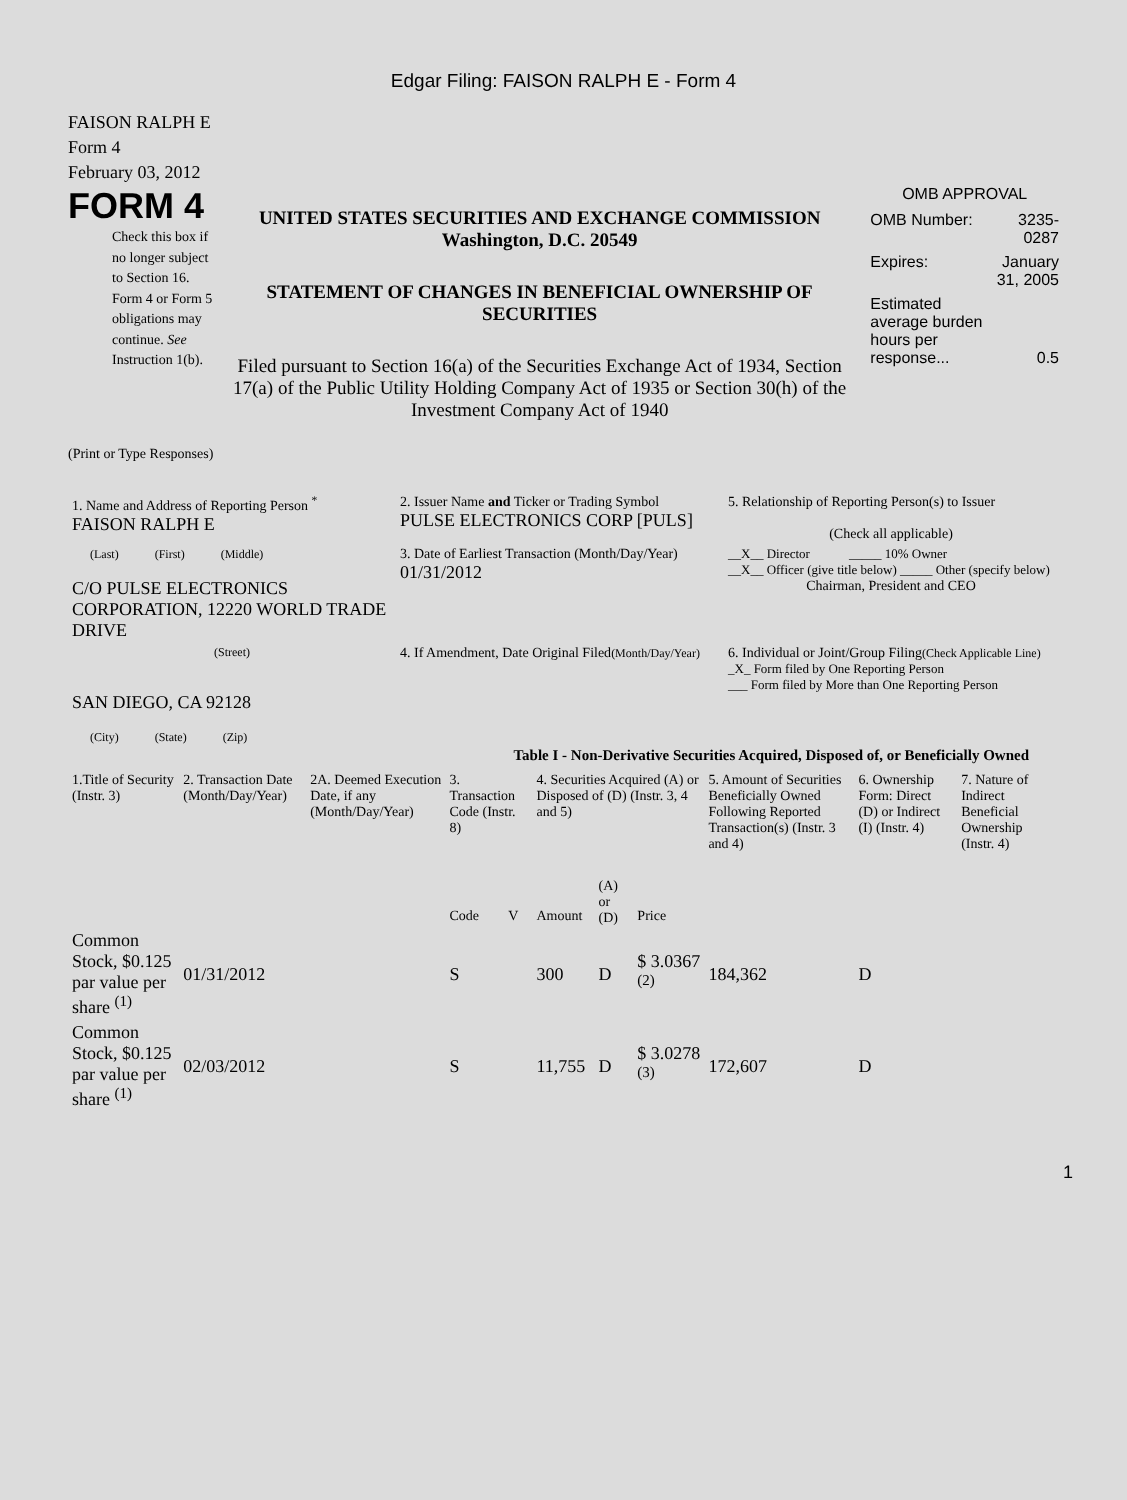Edgar Filing: FAISON RALPH E - Form 4
FAISON RALPH E
Form 4
February 03, 2012
FORM 4
Check this box if no longer subject to Section 16. Form 4 or Form 5 obligations may continue. See Instruction 1(b).
UNITED STATES SECURITIES AND EXCHANGE COMMISSION
Washington, D.C. 20549
STATEMENT OF CHANGES IN BENEFICIAL OWNERSHIP OF SECURITIES
Filed pursuant to Section 16(a) of the Securities Exchange Act of 1934, Section 17(a) of the Public Utility Holding Company Act of 1935 or Section 30(h) of the Investment Company Act of 1940
OMB APPROVAL
| OMB Number: | 3235-0287 |
| Expires: | January 31, 2005 |
| Estimated average burden hours per response... | 0.5 |
(Print or Type Responses)
| 1. Name and Address of Reporting Person <sup>*</sup> FAISON RALPH E | 2. Issuer Name and Ticker or Trading Symbol PULSE ELECTRONICS CORP [PULS] | 5. Relationship of Reporting Person(s) to Issuer (Check all applicable) |
| (Last) (First) (Middle) C/O PULSE ELECTRONICS CORPORATION, 12220 WORLD TRADE DRIVE | 3. Date of Earliest Transaction (Month/Day/Year) 01/31/2012 | __X__ Director _____ 10% Owner __X__ Officer (give title below) _____ Other (specify below) Chairman, President and CEO |
| (Street) SAN DIEGO, CA 92128 (City) (State) (Zip) | 4. If Amendment, Date Original Filed (Month/Day/Year) | 6. Individual or Joint/Group Filing (Check Applicable Line) _X_ Form filed by One Reporting Person ___ Form filed by More than One Reporting Person |
Table I - Non-Derivative Securities Acquired, Disposed of, or Beneficially Owned
| 1.Title of Security (Instr. 3) | 2. Transaction Date (Month/Day/Year) | 2A. Deemed Execution Date, if any (Month/Day/Year) | 3. Transaction Code (Instr. 8) | | 4. Securities Acquired (A) or Disposed of (D) (Instr. 3, 4 and 5) | | | 5. Amount of Securities Beneficially Owned Following Reported Transaction(s) (Instr. 3 and 4) | 6. Ownership Form: Direct (D) or Indirect (I) (Instr. 4) | 7. Nature of Indirect Beneficial Ownership (Instr. 4) |
| --- | --- | --- | --- | --- | --- | --- | --- | --- | --- | --- |
| | | | Code | V | Amount | (A) or (D) | Price | | | |
| Common Stock, $0.125 par value per share <sup>(1)</sup> | 01/31/2012 | | S | | 300 | D | $ 3.0367 <sup>(2)</sup> | 184,362 | D | |
| Common Stock, $0.125 par value per share <sup>(1)</sup> | 02/03/2012 | | S | | 11,755 | D | $ 3.0278 <sup>(3)</sup> | 172,607 | D | |
1